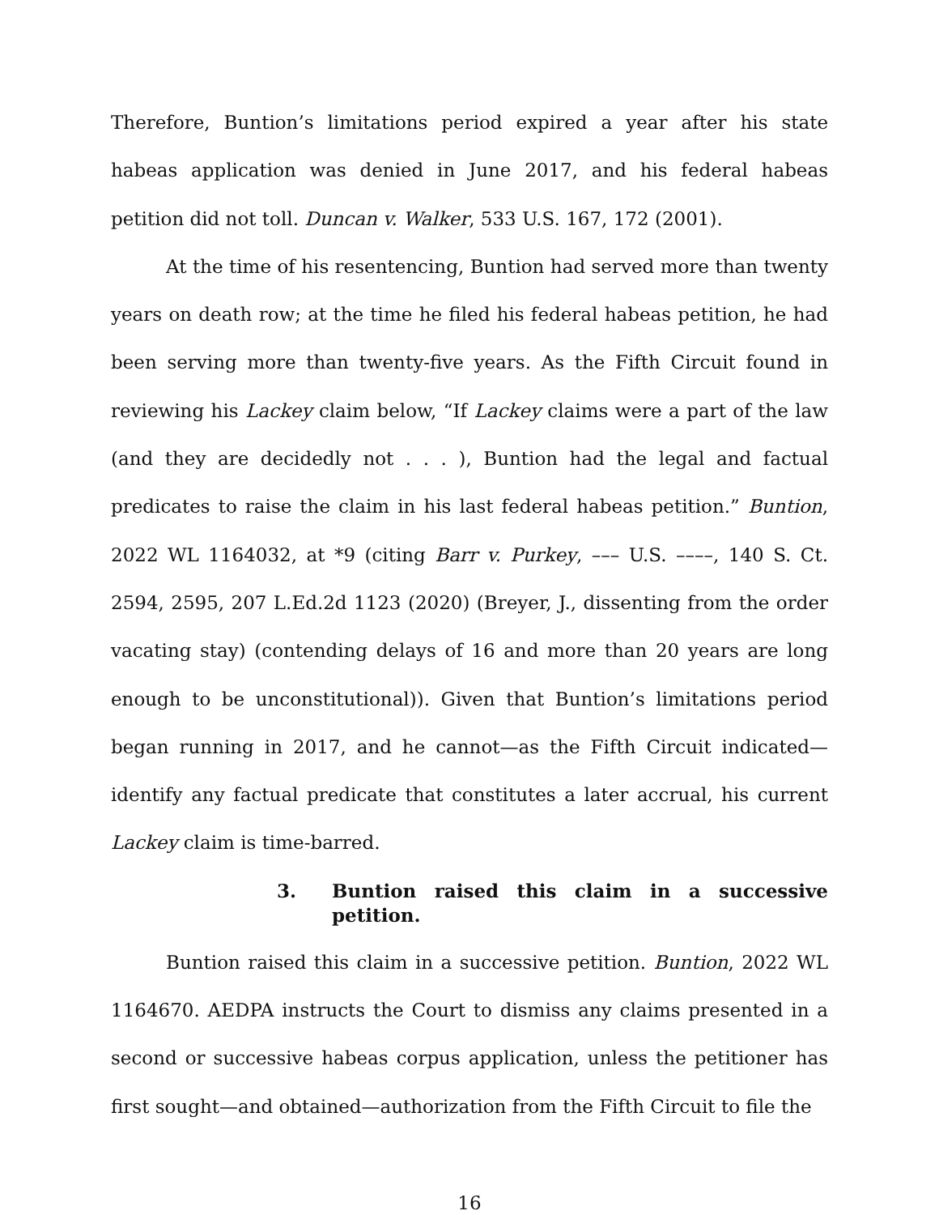Therefore, Buntion’s limitations period expired a year after his state habeas application was denied in June 2017, and his federal habeas petition did not toll. Duncan v. Walker, 533 U.S. 167, 172 (2001).
At the time of his resentencing, Buntion had served more than twenty years on death row; at the time he filed his federal habeas petition, he had been serving more than twenty-five years. As the Fifth Circuit found in reviewing his Lackey claim below, “If Lackey claims were a part of the law (and they are decidedly not . . . ), Buntion had the legal and factual predicates to raise the claim in his last federal habeas petition.” Buntion, 2022 WL 1164032, at *9 (citing Barr v. Purkey, ––– U.S. ––––, 140 S. Ct. 2594, 2595, 207 L.Ed.2d 1123 (2020) (Breyer, J., dissenting from the order vacating stay) (contending delays of 16 and more than 20 years are long enough to be unconstitutional)). Given that Buntion’s limitations period began running in 2017, and he cannot—as the Fifth Circuit indicated—identify any factual predicate that constitutes a later accrual, his current Lackey claim is time-barred.
3. Buntion raised this claim in a successive petition.
Buntion raised this claim in a successive petition. Buntion, 2022 WL 1164670. AEDPA instructs the Court to dismiss any claims presented in a second or successive habeas corpus application, unless the petitioner has first sought—and obtained—authorization from the Fifth Circuit to file the
16